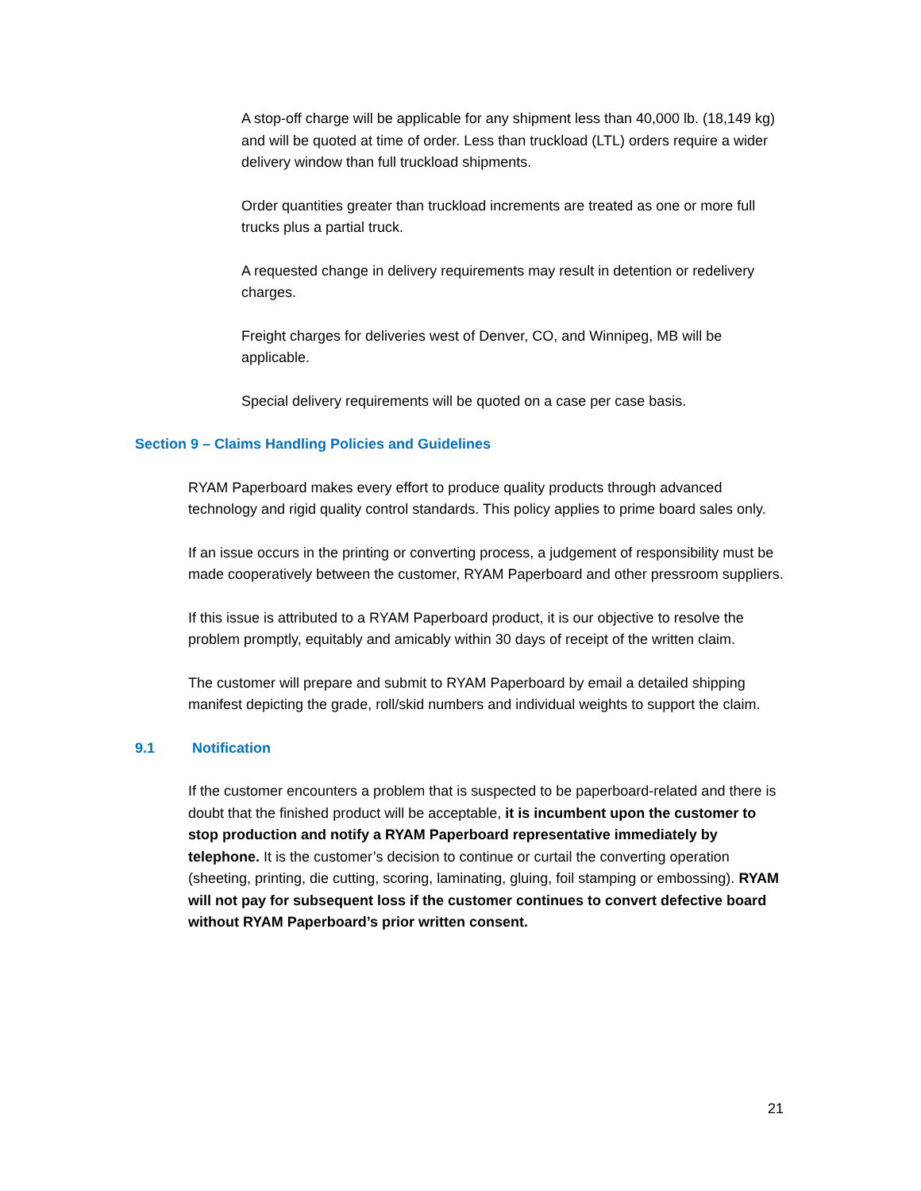A stop-off charge will be applicable for any shipment less than 40,000 lb. (18,149 kg) and will be quoted at time of order. Less than truckload (LTL) orders require a wider delivery window than full truckload shipments.
Order quantities greater than truckload increments are treated as one or more full trucks plus a partial truck.
A requested change in delivery requirements may result in detention or redelivery charges.
Freight charges for deliveries west of Denver, CO, and Winnipeg, MB will be applicable.
Special delivery requirements will be quoted on a case per case basis.
Section 9 – Claims Handling Policies and Guidelines
RYAM Paperboard makes every effort to produce quality products through advanced technology and rigid quality control standards. This policy applies to prime board sales only.
If an issue occurs in the printing or converting process, a judgement of responsibility must be made cooperatively between the customer, RYAM Paperboard and other pressroom suppliers.
If this issue is attributed to a RYAM Paperboard product, it is our objective to resolve the problem promptly, equitably and amicably within 30 days of receipt of the written claim.
The customer will prepare and submit to RYAM Paperboard by email a detailed shipping manifest depicting the grade, roll/skid numbers and individual weights to support the claim.
9.1 Notification
If the customer encounters a problem that is suspected to be paperboard-related and there is doubt that the finished product will be acceptable, it is incumbent upon the customer to stop production and notify a RYAM Paperboard representative immediately by telephone. It is the customer’s decision to continue or curtail the converting operation (sheeting, printing, die cutting, scoring, laminating, gluing, foil stamping or embossing). RYAM will not pay for subsequent loss if the customer continues to convert defective board without RYAM Paperboard’s prior written consent.
21